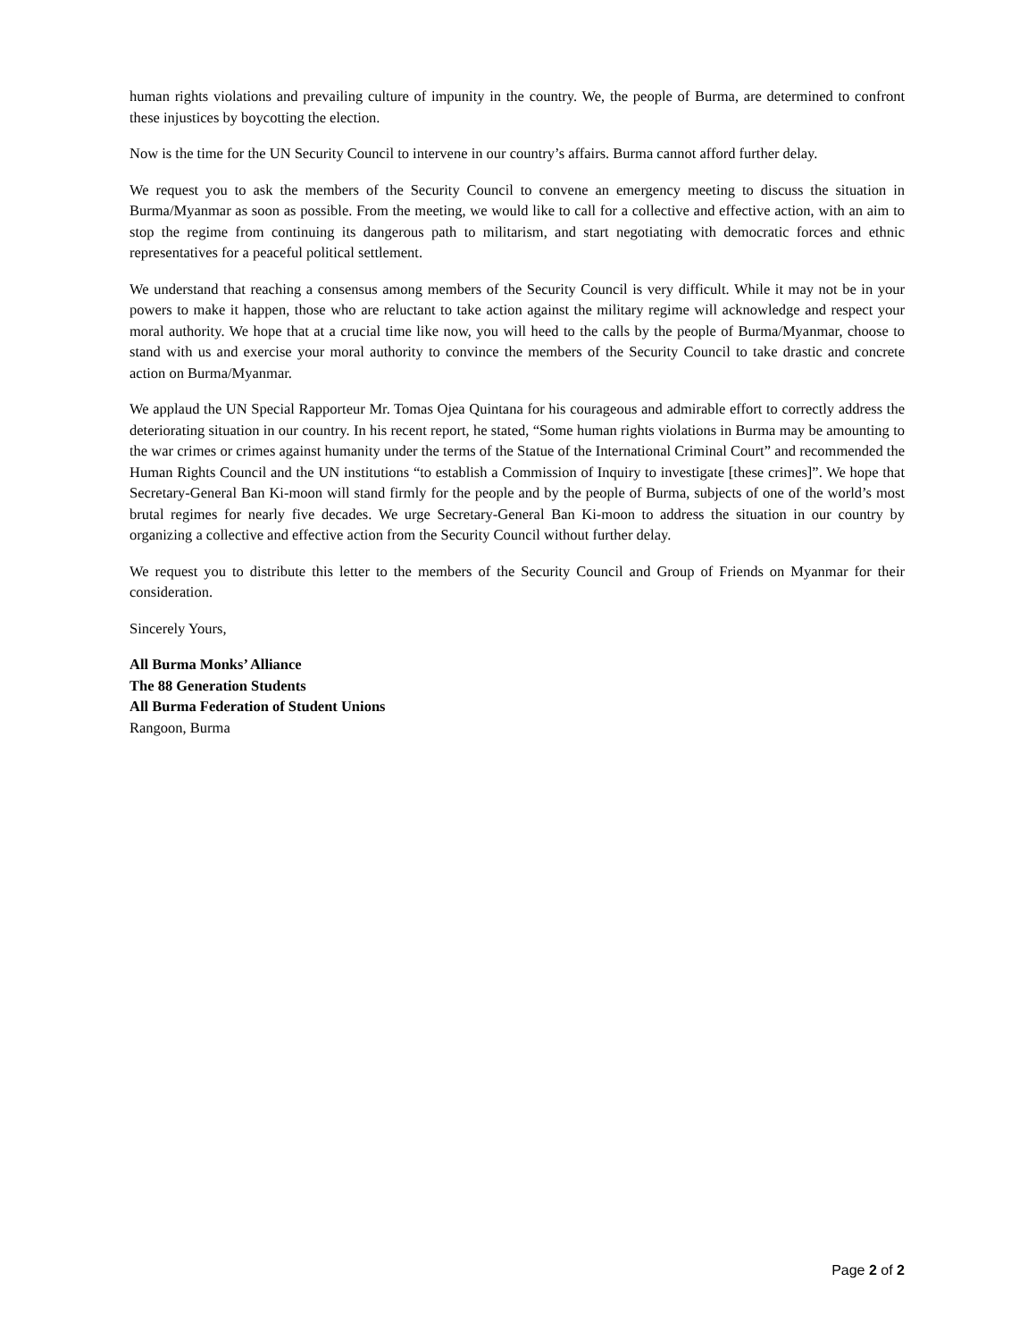human rights violations and prevailing culture of impunity in the country. We, the people of Burma, are determined to confront these injustices by boycotting the election.
Now is the time for the UN Security Council to intervene in our country’s affairs. Burma cannot afford further delay.
We request you to ask the members of the Security Council to convene an emergency meeting to discuss the situation in Burma/Myanmar as soon as possible. From the meeting, we would like to call for a collective and effective action, with an aim to stop the regime from continuing its dangerous path to militarism, and start negotiating with democratic forces and ethnic representatives for a peaceful political settlement.
We understand that reaching a consensus among members of the Security Council is very difficult. While it may not be in your powers to make it happen, those who are reluctant to take action against the military regime will acknowledge and respect your moral authority. We hope that at a crucial time like now, you will heed to the calls by the people of Burma/Myanmar, choose to stand with us and exercise your moral authority to convince the members of the Security Council to take drastic and concrete action on Burma/Myanmar.
We applaud the UN Special Rapporteur Mr. Tomas Ojea Quintana for his courageous and admirable effort to correctly address the deteriorating situation in our country. In his recent report, he stated, “Some human rights violations in Burma may be amounting to the war crimes or crimes against humanity under the terms of the Statue of the International Criminal Court” and recommended the Human Rights Council and the UN institutions “to establish a Commission of Inquiry to investigate [these crimes]”. We hope that Secretary-General Ban Ki-moon will stand firmly for the people and by the people of Burma, subjects of one of the world’s most brutal regimes for nearly five decades. We urge Secretary-General Ban Ki-moon to address the situation in our country by organizing a collective and effective action from the Security Council without further delay.
We request you to distribute this letter to the members of the Security Council and Group of Friends on Myanmar for their consideration.
Sincerely Yours,
All Burma Monks’ Alliance
The 88 Generation Students
All Burma Federation of Student Unions
Rangoon, Burma
Page 2 of 2